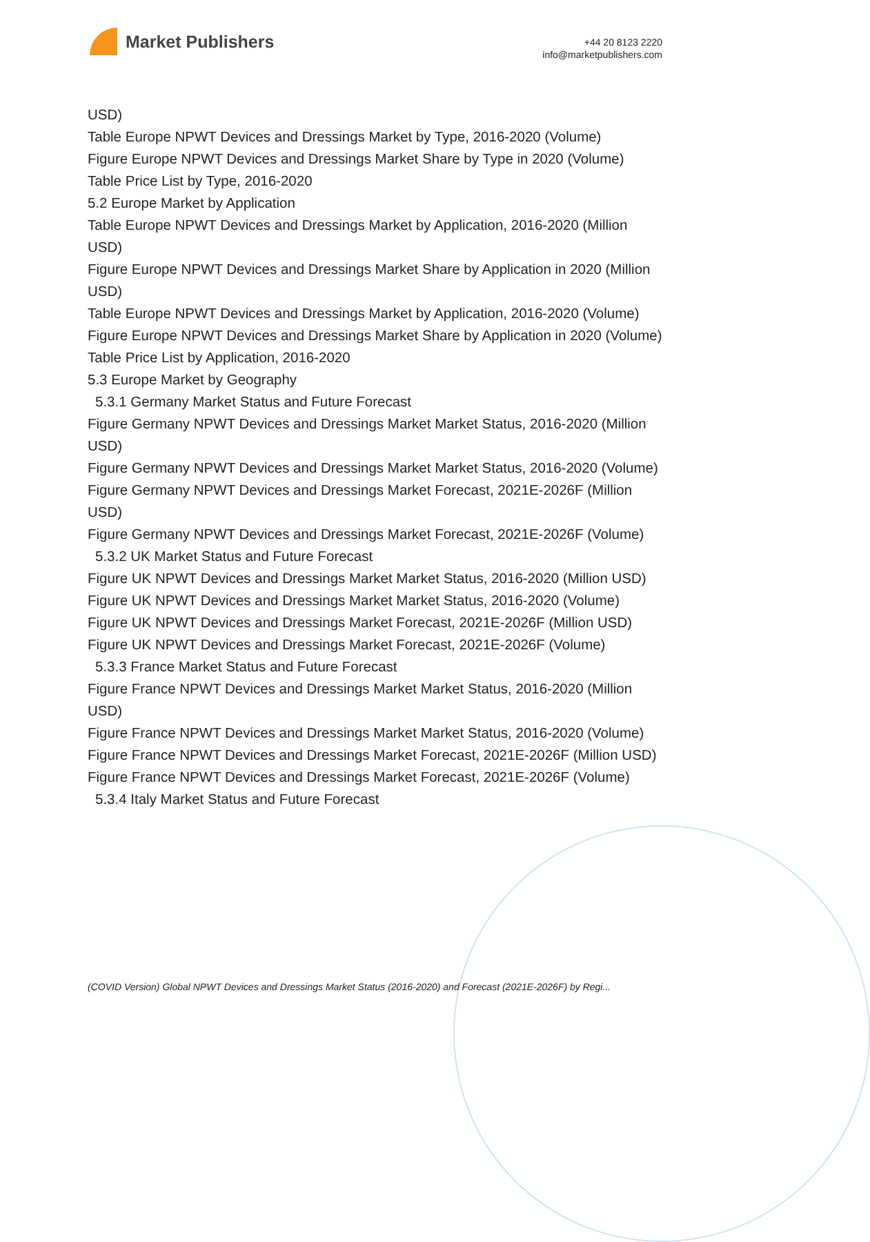Market Publishers
+44 20 8123 2220
info@marketpublishers.com
USD)
Table Europe NPWT Devices and Dressings Market by Type, 2016-2020 (Volume)
Figure Europe NPWT Devices and Dressings Market Share by Type in 2020 (Volume)
Table Price List by Type, 2016-2020
5.2 Europe Market by Application
Table Europe NPWT Devices and Dressings Market by Application, 2016-2020 (Million USD)
Figure Europe NPWT Devices and Dressings Market Share by Application in 2020 (Million USD)
Table Europe NPWT Devices and Dressings Market by Application, 2016-2020 (Volume)
Figure Europe NPWT Devices and Dressings Market Share by Application in 2020 (Volume)
Table Price List by Application, 2016-2020
5.3 Europe Market by Geography
5.3.1 Germany Market Status and Future Forecast
Figure Germany NPWT Devices and Dressings Market Market Status, 2016-2020 (Million USD)
Figure Germany NPWT Devices and Dressings Market Market Status, 2016-2020 (Volume)
Figure Germany NPWT Devices and Dressings Market Forecast, 2021E-2026F (Million USD)
Figure Germany NPWT Devices and Dressings Market Forecast, 2021E-2026F (Volume)
5.3.2 UK Market Status and Future Forecast
Figure UK NPWT Devices and Dressings Market Market Status, 2016-2020 (Million USD)
Figure UK NPWT Devices and Dressings Market Market Status, 2016-2020 (Volume)
Figure UK NPWT Devices and Dressings Market Forecast, 2021E-2026F (Million USD)
Figure UK NPWT Devices and Dressings Market Forecast, 2021E-2026F (Volume)
5.3.3 France Market Status and Future Forecast
Figure France NPWT Devices and Dressings Market Market Status, 2016-2020 (Million USD)
Figure France NPWT Devices and Dressings Market Market Status, 2016-2020 (Volume)
Figure France NPWT Devices and Dressings Market Forecast, 2021E-2026F (Million USD)
Figure France NPWT Devices and Dressings Market Forecast, 2021E-2026F (Volume)
5.3.4 Italy Market Status and Future Forecast
(COVID Version) Global NPWT Devices and Dressings Market Status (2016-2020) and Forecast (2021E-2026F) by Regi...